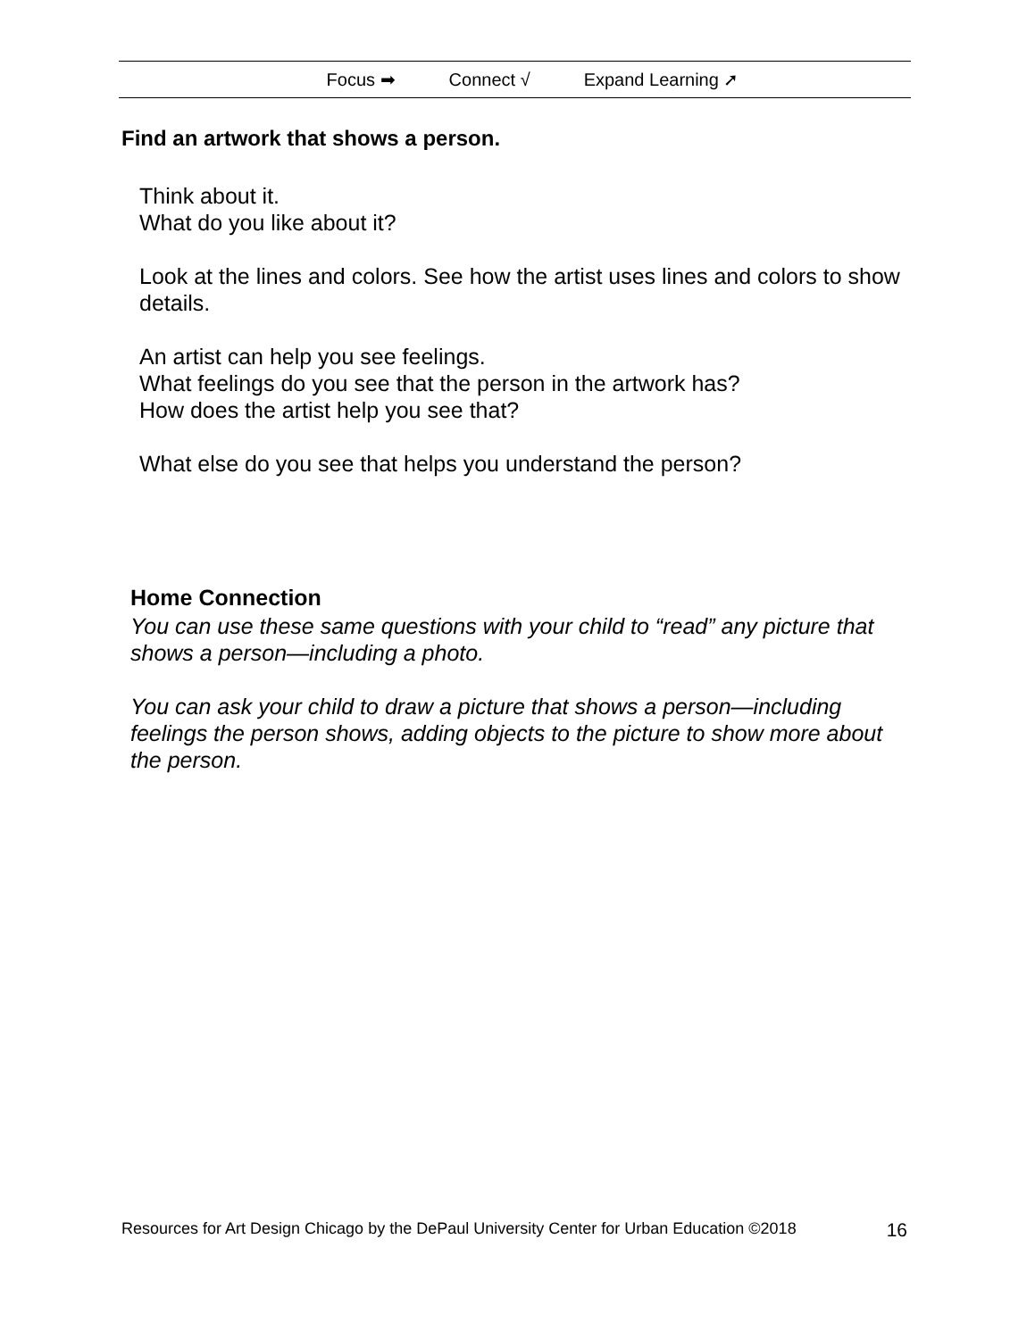Focus ➡ Connect √ Expand Learning ➚
Find an artwork that shows a person.
Think about it.
What do you like about it?
Look at the lines and colors. See how the artist uses lines and colors to show details.
An artist can help you see feelings.
What feelings do you see that the person in the artwork has?
How does the artist help you see that?
What else do you see that helps you understand the person?
Home Connection
You can use these same questions with your child to “read” any picture that shows a person—including a photo.
You can ask your child to draw a picture that shows a person—including feelings the person shows, adding objects to the picture to show more about the person.
Resources for Art Design Chicago by the DePaul University Center for Urban Education ©2018 16